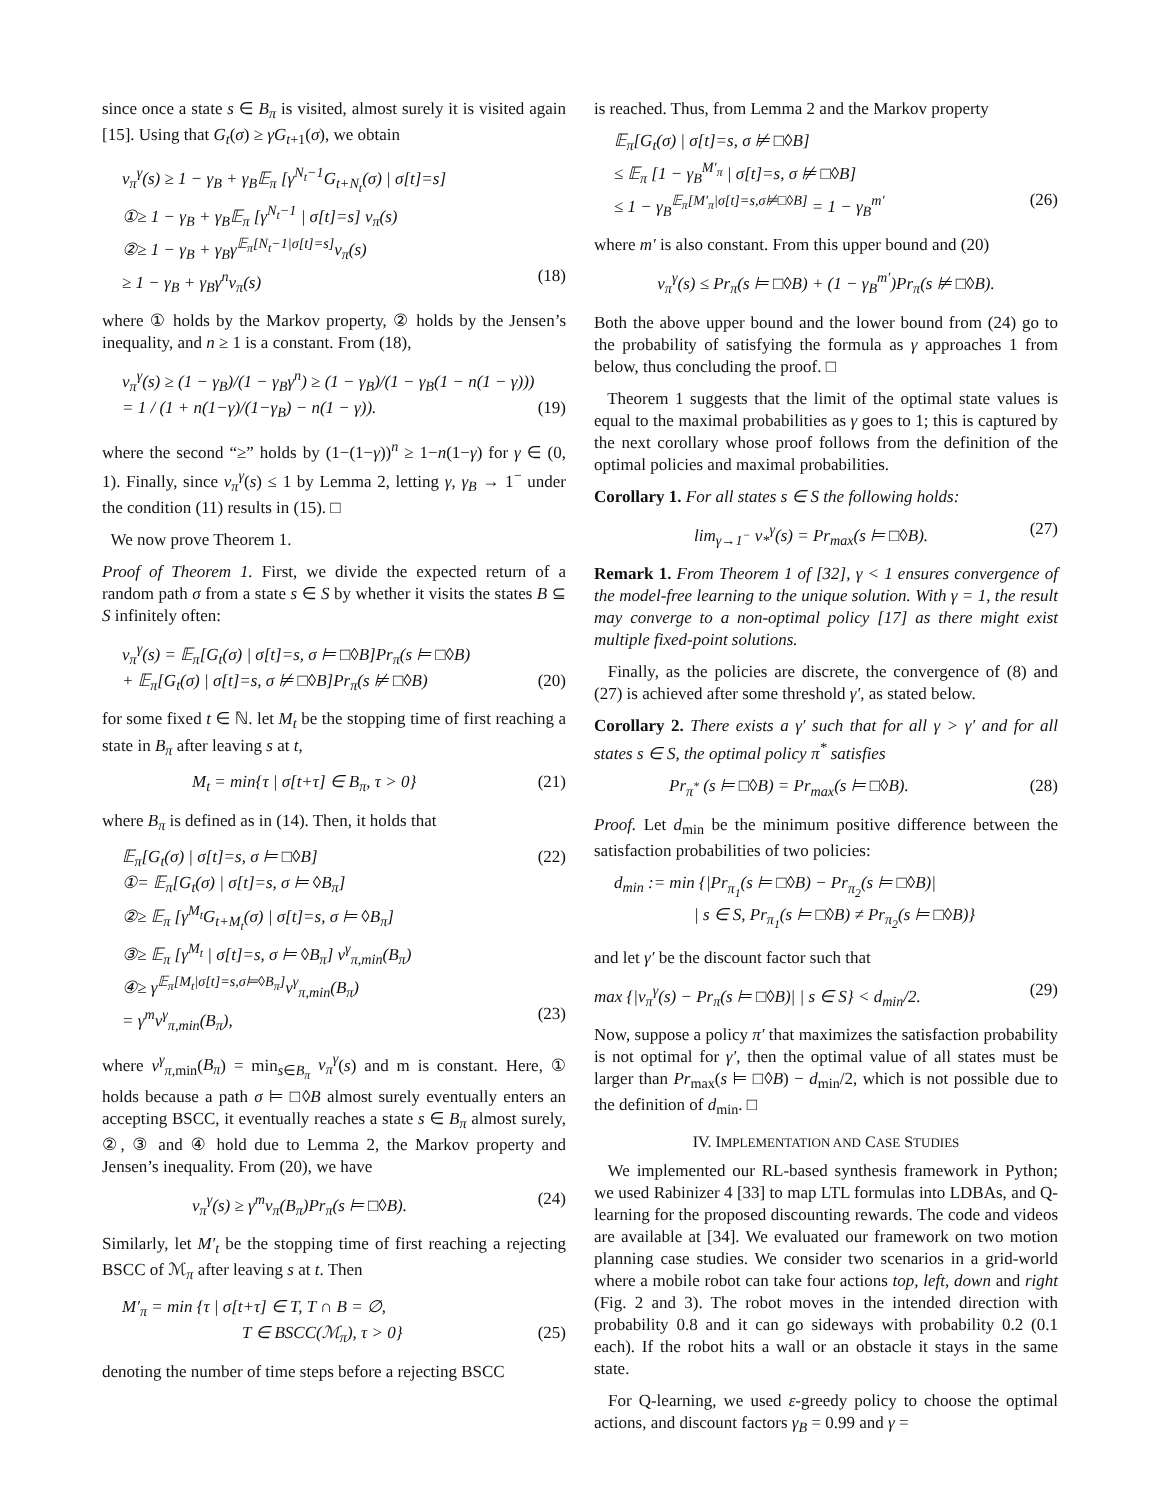since once a state s ∈ B<sub>π</sub> is visited, almost surely it is visited again [15]. Using that G<sub>t</sub>(σ) ≥ γG<sub>t+1</sub>(σ), we obtain
v<sub>π</sub><sup>γ</sup>(s) ≥ 1 − γ<sub>B</sub> + γ<sub>B</sub>𝔼<sub>π</sub> [γ<sup>N<sub>t</sub>−1</sup>G<sub>t+N<sub>t</sub></sub>(σ) | σ[t]=s]
①≥ 1 − γ<sub>B</sub> + γ<sub>B</sub>𝔼<sub>π</sub> [γ<sup>N<sub>t</sub>−1</sup> | σ[t]=s] v<sub>π</sub>(s)
②≥ 1 − γ<sub>B</sub> + γ<sub>B</sub>γ<sup>𝔼<sub>π</sub>[N<sub>t</sub>−1|σ[t]=s]</sup>v<sub>π</sub>(s)
≥ 1 − γ<sub>B</sub> + γ<sub>B</sub>γ<sup>n</sup>v<sub>π</sub>(s) (18)
where ① holds by the Markov property, ② holds by the Jensen’s inequality, and n ≥ 1 is a constant. From (18),
v<sub>π</sub><sup>γ</sup>(s) ≥ (1 − γ<sub>B</sub>)/(1 − γ<sub>B</sub>γ<sup>n</sup>) ≥ (1 − γ<sub>B</sub>)/(1 − γ<sub>B</sub>(1 − n(1 − γ)))
= 1 / (1 + n(1−γ)/(1−γ<sub>B</sub>) − n(1 − γ)). (19)
where the second “≥” holds by (1−(1−γ))<sup>n</sup> ≥ 1−n(1−γ) for γ ∈ (0, 1). Finally, since v<sub>π</sub><sup>γ</sup>(s) ≤ 1 by Lemma 2, letting γ, γ<sub>B</sub> → 1<sup>−</sup> under the condition (11) results in (15). □
We now prove Theorem 1.
Proof of Theorem 1. First, we divide the expected return of a random path σ from a state s ∈ S by whether it visits the states B ⊆ S infinitely often:
v<sub>π</sub><sup>γ</sup>(s) = 𝔼<sub>π</sub>[G<sub>t</sub>(σ) | σ[t]=s, σ ⊨ □◊B]Pr<sub>π</sub>(s ⊨ □◊B)
+ 𝔼<sub>π</sub>[G<sub>t</sub>(σ) | σ[t]=s, σ ⊭ □◊B]Pr<sub>π</sub>(s ⊭ □◊B) (20)
for some fixed t ∈ ℕ. let M<sub>t</sub> be the stopping time of first reaching a state in B<sub>π</sub> after leaving s at t,
M<sub>t</sub> = min{τ | σ[t+τ] ∈ B<sub>π</sub>, τ > 0} (21)
where B<sub>π</sub> is defined as in (14). Then, it holds that
𝔼<sub>π</sub>[G<sub>t</sub>(σ) | σ[t]=s, σ ⊨ □◊B] (22)
①= 𝔼<sub>π</sub>[G<sub>t</sub>(σ) | σ[t]=s, σ ⊨ ◊B<sub>π</sub>]
②≥ 𝔼<sub>π</sub> [γ<sup>M<sub>t</sub></sup>G<sub>t+M<sub>t</sub></sub>(σ) | σ[t]=s, σ ⊨ ◊B<sub>π</sub>]
③≥ 𝔼<sub>π</sub> [γ<sup>M<sub>t</sub></sup> | σ[t]=s, σ ⊨ ◊B<sub>π</sub>] v<sup>γ</sup><sub>π,min</sub>(B<sub>π</sub>)
④≥ γ<sup>𝔼<sub>π</sub>[M<sub>t</sub>|σ[t]=s,σ⊨◊B<sub>π</sub>]</sup>v<sup>γ</sup><sub>π,min</sub>(B<sub>π</sub>)
= γ<sup>m</sup>v<sup>γ</sup><sub>π,min</sub>(B<sub>π</sub>), (23)
where v<sup>γ</sup><sub>π,min</sub>(B<sub>π</sub>) = min<sub>s∈B<sub>π</sub></sub> v<sub>π</sub><sup>γ</sup>(s) and m is constant. Here, ① holds because a path σ ⊨ □◊B almost surely eventually enters an accepting BSCC, it eventually reaches a state s ∈ B<sub>π</sub> almost surely, ②, ③ and ④ hold due to Lemma 2, the Markov property and Jensen’s inequality. From (20), we have
v<sub>π</sub><sup>γ</sup>(s) ≥ γ<sup>m</sup>v<sub>π</sub>(B<sub>π</sub>)Pr<sub>π</sub>(s ⊨ □◊B). (24)
Similarly, let M′<sub>t</sub> be the stopping time of first reaching a rejecting BSCC of ℳ<sub>π</sub> after leaving s at t. Then
M′<sub>π</sub> = min {τ | σ[t+τ] ∈ T, T ∩ B = ∅,
T ∈ BSCC(ℳ<sub>π</sub>), τ > 0} (25)
denoting the number of time steps before a rejecting BSCC
is reached. Thus, from Lemma 2 and the Markov property
𝔼<sub>π</sub>[G<sub>t</sub>(σ) | σ[t]=s, σ ⊭ □◊B]
≤ 𝔼<sub>π</sub> [1 − γ<sub>B</sub><sup>M′<sub>π</sub></sup> | σ[t]=s, σ ⊭ □◊B]
≤ 1 − γ<sub>B</sub><sup>𝔼<sub>π</sub>[M′<sub>π</sub>|σ[t]=s,σ⊭□◊B]</sup> = 1 − γ<sub>B</sub><sup>m′</sup> (26)
where m′ is also constant. From this upper bound and (20)
v<sub>π</sub><sup>γ</sup>(s) ≤ Pr<sub>π</sub>(s ⊨ □◊B) + (1 − γ<sub>B</sub><sup>m′</sup>)Pr<sub>π</sub>(s ⊭ □◊B).
Both the above upper bound and the lower bound from (24) go to the probability of satisfying the formula as γ approaches 1 from below, thus concluding the proof. □
Theorem 1 suggests that the limit of the optimal state values is equal to the maximal probabilities as γ goes to 1; this is captured by the next corollary whose proof follows from the definition of the optimal policies and maximal probabilities.
Corollary 1. For all states s ∈ S the following holds:
lim<sub>γ→1<sup>−</sup></sub> v<sub>*</sub><sup>γ</sup>(s) = Pr<sub>max</sub>(s ⊨ □◊B). (27)
Remark 1. From Theorem 1 of [32], γ < 1 ensures convergence of the model-free learning to the unique solution. With γ = 1, the result may converge to a non-optimal policy [17] as there might exist multiple fixed-point solutions.
Finally, as the policies are discrete, the convergence of (8) and (27) is achieved after some threshold γ′, as stated below.
Corollary 2. There exists a γ′ such that for all γ > γ′ and for all states s ∈ S, the optimal policy π<sup>*</sup> satisfies
Pr<sub>π<sup>*</sup></sub> (s ⊨ □◊B) = Pr<sub>max</sub>(s ⊨ □◊B). (28)
Proof. Let d<sub>min</sub> be the minimum positive difference between the satisfaction probabilities of two policies:
d<sub>min</sub> := min {|Pr<sub>π<sub>1</sub></sub>(s ⊨ □◊B) − Pr<sub>π<sub>2</sub></sub>(s ⊨ □◊B)|
| s ∈ S, Pr<sub>π<sub>1</sub></sub>(s ⊨ □◊B) ≠ Pr<sub>π<sub>2</sub></sub>(s ⊨ □◊B)}
and let γ′ be the discount factor such that
max {|v<sub>π</sub><sup>γ</sup>(s) − Pr<sub>π</sub>(s ⊨ □◊B)| | s ∈ S} < d<sub>min</sub>/2. (29)
Now, suppose a policy π′ that maximizes the satisfaction probability is not optimal for γ′, then the optimal value of all states must be larger than Pr<sub>max</sub>(s ⊨ □◊B) − d<sub>min</sub>/2, which is not possible due to the definition of d<sub>min</sub>. □
IV. IMPLEMENTATION AND CASE STUDIES
We implemented our RL-based synthesis framework in Python; we used Rabinizer 4 [33] to map LTL formulas into LDBAs, and Q-learning for the proposed discounting rewards. The code and videos are available at [34]. We evaluated our framework on two motion planning case studies. We consider two scenarios in a grid-world where a mobile robot can take four actions top, left, down and right (Fig. 2 and 3). The robot moves in the intended direction with probability 0.8 and it can go sideways with probability 0.2 (0.1 each). If the robot hits a wall or an obstacle it stays in the same state.
For Q-learning, we used ε-greedy policy to choose the optimal actions, and discount factors γ<sub>B</sub> = 0.99 and γ =